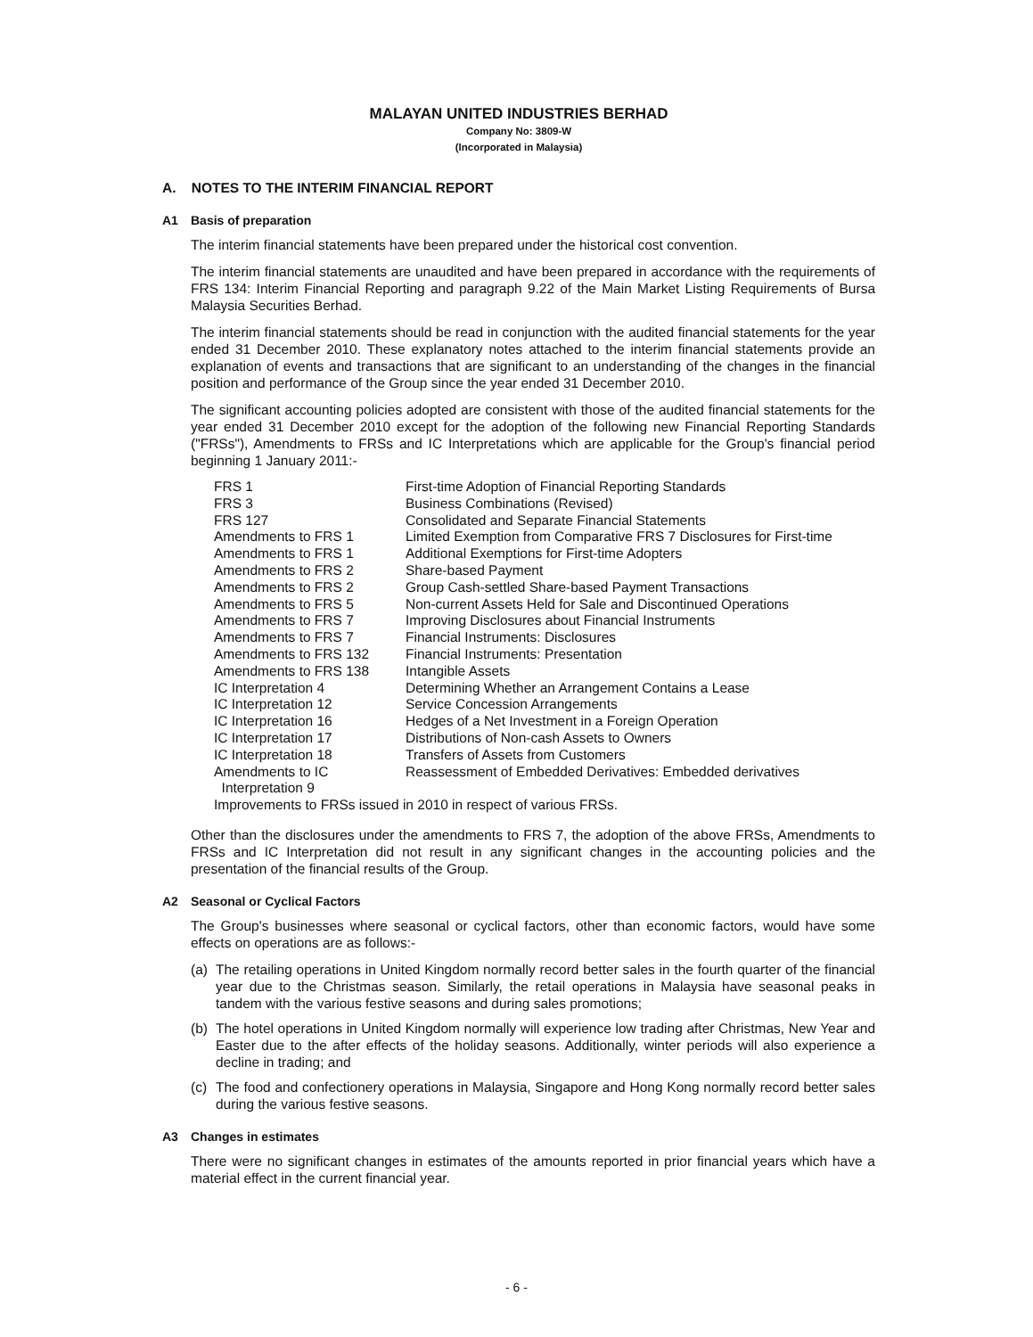MALAYAN UNITED INDUSTRIES BERHAD
Company No: 3809-W
(Incorporated in Malaysia)
A. NOTES TO THE INTERIM FINANCIAL REPORT
A1 Basis of preparation
The interim financial statements have been prepared under the historical cost convention.
The interim financial statements are unaudited and have been prepared in accordance with the requirements of FRS 134: Interim Financial Reporting and paragraph 9.22 of the Main Market Listing Requirements of Bursa Malaysia Securities Berhad.
The interim financial statements should be read in conjunction with the audited financial statements for the year ended 31 December 2010. These explanatory notes attached to the interim financial statements provide an explanation of events and transactions that are significant to an understanding of the changes in the financial position and performance of the Group since the year ended 31 December 2010.
The significant accounting policies adopted are consistent with those of the audited financial statements for the year ended 31 December 2010 except for the adoption of the following new Financial Reporting Standards ("FRSs"), Amendments to FRSs and IC Interpretations which are applicable for the Group's financial period beginning 1 January 2011:-
| FRS 1 | First-time Adoption of Financial Reporting Standards |
| FRS 3 | Business Combinations (Revised) |
| FRS 127 | Consolidated and Separate Financial Statements |
| Amendments to FRS 1 | Limited Exemption from Comparative FRS 7 Disclosures for First-time |
| Amendments to FRS 1 | Additional Exemptions for First-time Adopters |
| Amendments to FRS 2 | Share-based Payment |
| Amendments to FRS 2 | Group Cash-settled Share-based Payment Transactions |
| Amendments to FRS 5 | Non-current Assets Held for Sale and Discontinued Operations |
| Amendments to FRS 7 | Improving Disclosures about Financial Instruments |
| Amendments to FRS 7 | Financial Instruments: Disclosures |
| Amendments to FRS 132 | Financial Instruments: Presentation |
| Amendments to FRS 138 | Intangible Assets |
| IC Interpretation 4 | Determining Whether an Arrangement Contains a Lease |
| IC Interpretation 12 | Service Concession Arrangements |
| IC Interpretation 16 | Hedges of a Net Investment in a Foreign Operation |
| IC Interpretation 17 | Distributions of Non-cash Assets to Owners |
| IC Interpretation 18 | Transfers of Assets from Customers |
| Amendments to IC Interpretation 9 | Reassessment of Embedded Derivatives: Embedded derivatives |
| Improvements to FRSs issued in 2010 in respect of various FRSs. | |
Other than the disclosures under the amendments to FRS 7, the adoption of the above FRSs, Amendments to FRSs and IC Interpretation did not result in any significant changes in the accounting policies and the presentation of the financial results of the Group.
A2 Seasonal or Cyclical Factors
The Group's businesses where seasonal or cyclical factors, other than economic factors, would have some effects on operations are as follows:-
(a) The retailing operations in United Kingdom normally record better sales in the fourth quarter of the financial year due to the Christmas season. Similarly, the retail operations in Malaysia have seasonal peaks in tandem with the various festive seasons and during sales promotions;
(b) The hotel operations in United Kingdom normally will experience low trading after Christmas, New Year and Easter due to the after effects of the holiday seasons. Additionally, winter periods will also experience a decline in trading; and
(c) The food and confectionery operations in Malaysia, Singapore and Hong Kong normally record better sales during the various festive seasons.
A3 Changes in estimates
There were no significant changes in estimates of the amounts reported in prior financial years which have a material effect in the current financial year.
- 6 -